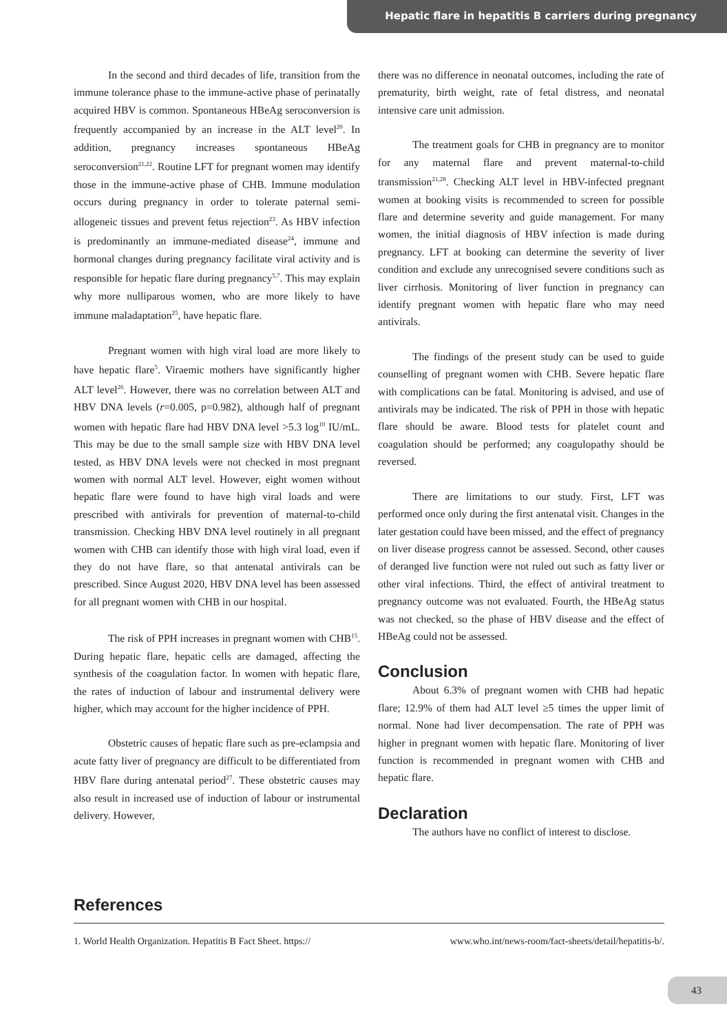Hepatic flare in hepatitis B carriers during pregnancy
In the second and third decades of life, transition from the immune tolerance phase to the immune-active phase of perinatally acquired HBV is common. Spontaneous HBeAg seroconversion is frequently accompanied by an increase in the ALT level<sup>20</sup>. In addition, pregnancy increases spontaneous HBeAg seroconversion<sup>21,22</sup>. Routine LFT for pregnant women may identify those in the immune-active phase of CHB. Immune modulation occurs during pregnancy in order to tolerate paternal semi-allogeneic tissues and prevent fetus rejection<sup>23</sup>. As HBV infection is predominantly an immune-mediated disease<sup>24</sup>, immune and hormonal changes during pregnancy facilitate viral activity and is responsible for hepatic flare during pregnancy<sup>5,7</sup>. This may explain why more nulliparous women, who are more likely to have immune maladaptation<sup>25</sup>, have hepatic flare.
Pregnant women with high viral load are more likely to have hepatic flare<sup>5</sup>. Viraemic mothers have significantly higher ALT level<sup>26</sup>. However, there was no correlation between ALT and HBV DNA levels (r=0.005, p=0.982), although half of pregnant women with hepatic flare had HBV DNA level >5.3 log<sup>10</sup> IU/mL. This may be due to the small sample size with HBV DNA level tested, as HBV DNA levels were not checked in most pregnant women with normal ALT level. However, eight women without hepatic flare were found to have high viral loads and were prescribed with antivirals for prevention of maternal-to-child transmission. Checking HBV DNA level routinely in all pregnant women with CHB can identify those with high viral load, even if they do not have flare, so that antenatal antivirals can be prescribed. Since August 2020, HBV DNA level has been assessed for all pregnant women with CHB in our hospital.
The risk of PPH increases in pregnant women with CHB<sup>15</sup>. During hepatic flare, hepatic cells are damaged, affecting the synthesis of the coagulation factor. In women with hepatic flare, the rates of induction of labour and instrumental delivery were higher, which may account for the higher incidence of PPH.
Obstetric causes of hepatic flare such as pre-eclampsia and acute fatty liver of pregnancy are difficult to be differentiated from HBV flare during antenatal period<sup>27</sup>. These obstetric causes may also result in increased use of induction of labour or instrumental delivery. However,
there was no difference in neonatal outcomes, including the rate of prematurity, birth weight, rate of fetal distress, and neonatal intensive care unit admission.
The treatment goals for CHB in pregnancy are to monitor for any maternal flare and prevent maternal-to-child transmission<sup>21,28</sup>. Checking ALT level in HBV-infected pregnant women at booking visits is recommended to screen for possible flare and determine severity and guide management. For many women, the initial diagnosis of HBV infection is made during pregnancy. LFT at booking can determine the severity of liver condition and exclude any unrecognised severe conditions such as liver cirrhosis. Monitoring of liver function in pregnancy can identify pregnant women with hepatic flare who may need antivirals.
The findings of the present study can be used to guide counselling of pregnant women with CHB. Severe hepatic flare with complications can be fatal. Monitoring is advised, and use of antivirals may be indicated. The risk of PPH in those with hepatic flare should be aware. Blood tests for platelet count and coagulation should be performed; any coagulopathy should be reversed.
There are limitations to our study. First, LFT was performed once only during the first antenatal visit. Changes in the later gestation could have been missed, and the effect of pregnancy on liver disease progress cannot be assessed. Second, other causes of deranged live function were not ruled out such as fatty liver or other viral infections. Third, the effect of antiviral treatment to pregnancy outcome was not evaluated. Fourth, the HBeAg status was not checked, so the phase of HBV disease and the effect of HBeAg could not be assessed.
Conclusion
About 6.3% of pregnant women with CHB had hepatic flare; 12.9% of them had ALT level ≥5 times the upper limit of normal. None had liver decompensation. The rate of PPH was higher in pregnant women with hepatic flare. Monitoring of liver function is recommended in pregnant women with CHB and hepatic flare.
Declaration
The authors have no conflict of interest to disclose.
References
1. World Health Organization. Hepatitis B Fact Sheet. https:// www.who.int/news-room/fact-sheets/detail/hepatitis-b/.
43